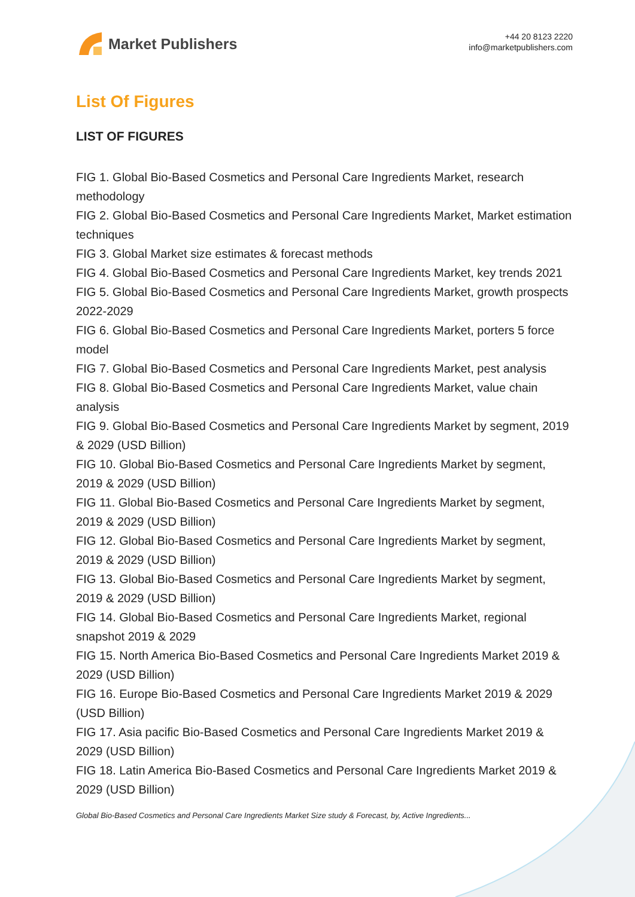Market Publishers
+44 20 8123 2220
info@marketpublishers.com
List Of Figures
LIST OF FIGURES
FIG 1. Global Bio-Based Cosmetics and Personal Care Ingredients Market, research methodology
FIG 2. Global Bio-Based Cosmetics and Personal Care Ingredients Market, Market estimation techniques
FIG 3. Global Market size estimates & forecast methods
FIG 4. Global Bio-Based Cosmetics and Personal Care Ingredients Market, key trends 2021
FIG 5. Global Bio-Based Cosmetics and Personal Care Ingredients Market, growth prospects 2022-2029
FIG 6. Global Bio-Based Cosmetics and Personal Care Ingredients Market, porters 5 force model
FIG 7. Global Bio-Based Cosmetics and Personal Care Ingredients Market, pest analysis
FIG 8. Global Bio-Based Cosmetics and Personal Care Ingredients Market, value chain analysis
FIG 9. Global Bio-Based Cosmetics and Personal Care Ingredients Market by segment, 2019 & 2029 (USD Billion)
FIG 10. Global Bio-Based Cosmetics and Personal Care Ingredients Market by segment, 2019 & 2029 (USD Billion)
FIG 11. Global Bio-Based Cosmetics and Personal Care Ingredients Market by segment, 2019 & 2029 (USD Billion)
FIG 12. Global Bio-Based Cosmetics and Personal Care Ingredients Market by segment, 2019 & 2029 (USD Billion)
FIG 13. Global Bio-Based Cosmetics and Personal Care Ingredients Market by segment, 2019 & 2029 (USD Billion)
FIG 14. Global Bio-Based Cosmetics and Personal Care Ingredients Market, regional snapshot 2019 & 2029
FIG 15. North America Bio-Based Cosmetics and Personal Care Ingredients Market 2019 & 2029 (USD Billion)
FIG 16. Europe Bio-Based Cosmetics and Personal Care Ingredients Market 2019 & 2029 (USD Billion)
FIG 17. Asia pacific Bio-Based Cosmetics and Personal Care Ingredients Market 2019 & 2029 (USD Billion)
FIG 18. Latin America Bio-Based Cosmetics and Personal Care Ingredients Market 2019 & 2029 (USD Billion)
Global Bio-Based Cosmetics and Personal Care Ingredients Market Size study & Forecast, by, Active Ingredients...